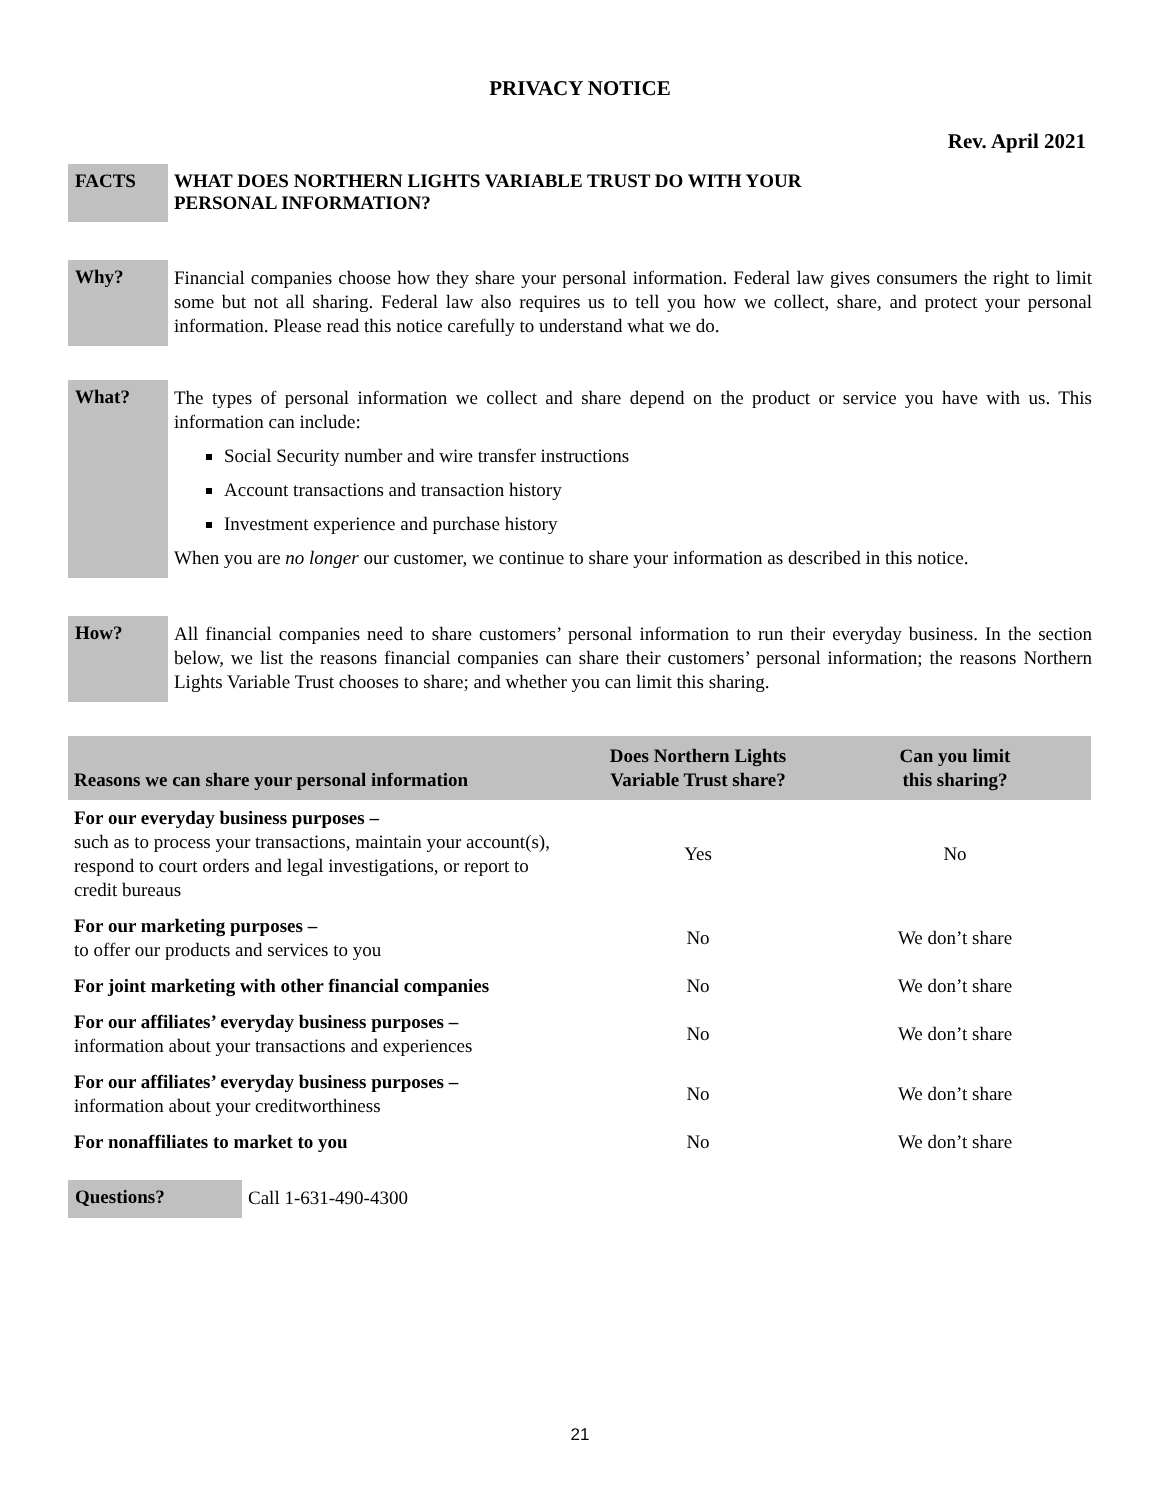PRIVACY NOTICE
Rev. April 2021
FACTS
WHAT DOES NORTHERN LIGHTS VARIABLE TRUST DO WITH YOUR
PERSONAL INFORMATION?
Why?
Financial companies choose how they share your personal information. Federal law gives consumers the right to limit some but not all sharing. Federal law also requires us to tell you how we collect, share, and protect your personal information. Please read this notice carefully to understand what we do.
What?
The types of personal information we collect and share depend on the product or service you have with us. This information can include:
Social Security number and wire transfer instructions
Account transactions and transaction history
Investment experience and purchase history
When you are no longer our customer, we continue to share your information as described in this notice.
How?
All financial companies need to share customers’ personal information to run their everyday business. In the section below, we list the reasons financial companies can share their customers’ personal information; the reasons Northern Lights Variable Trust chooses to share; and whether you can limit this sharing.
| Reasons we can share your personal information | Does Northern Lights Variable Trust share? | Can you limit this sharing? |
| --- | --- | --- |
| For our everyday business purposes – such as to process your transactions, maintain your account(s), respond to court orders and legal investigations, or report to credit bureaus | Yes | No |
| For our marketing purposes – to offer our products and services to you | No | We don’t share |
| For joint marketing with other financial companies | No | We don’t share |
| For our affiliates’ everyday business purposes – information about your transactions and experiences | No | We don’t share |
| For our affiliates’ everyday business purposes – information about your creditworthiness | No | We don’t share |
| For nonaffiliates to market to you | No | We don’t share |
Questions?
Call 1-631-490-4300
21